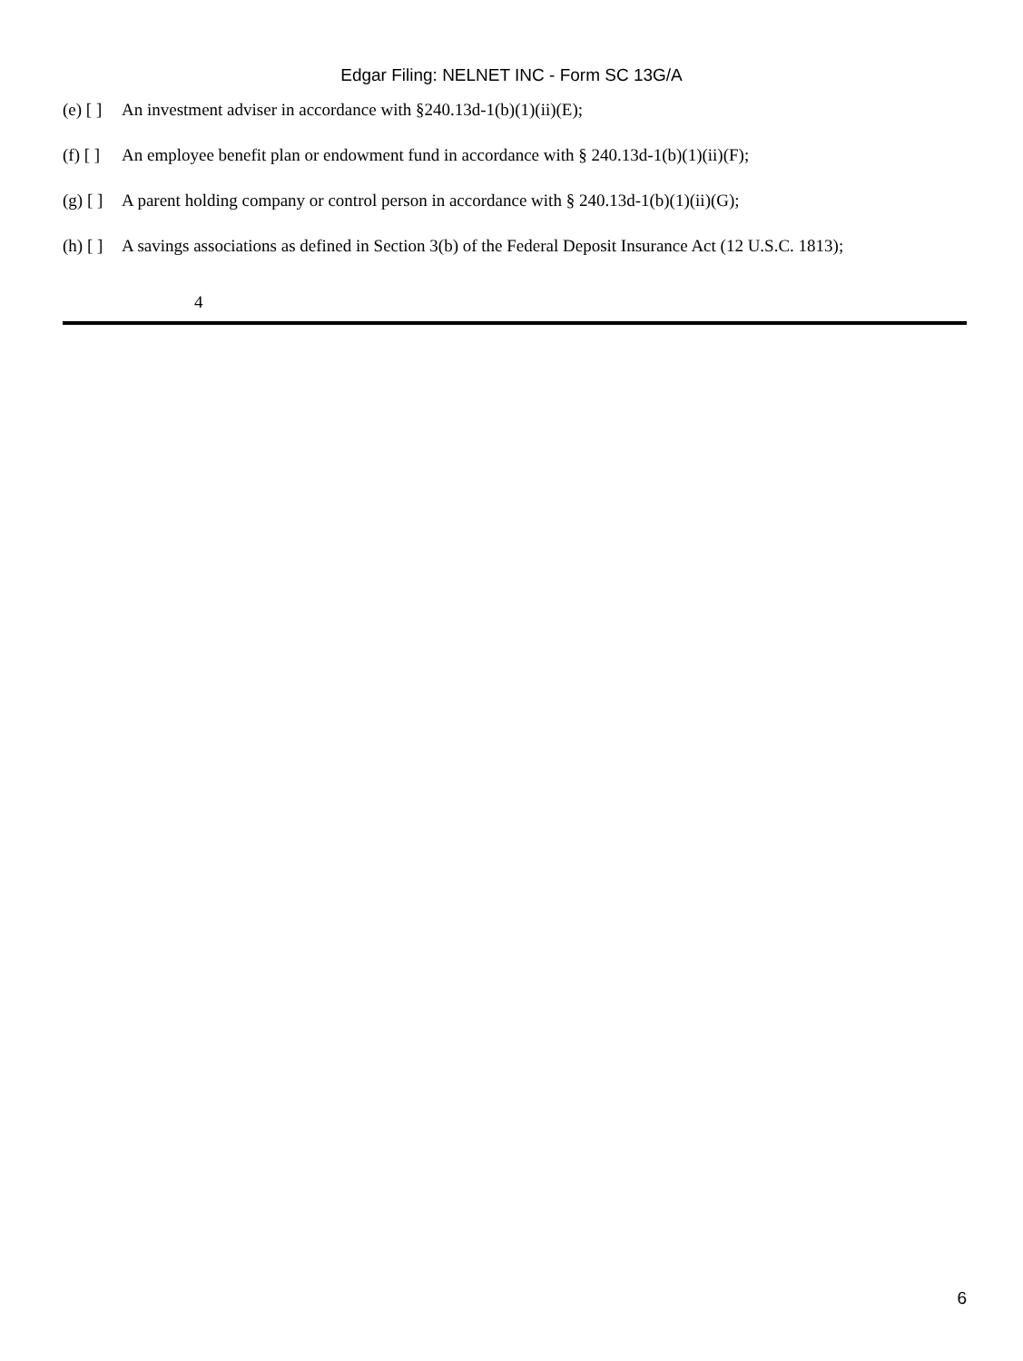Edgar Filing: NELNET INC - Form SC 13G/A
(e) [ ] An investment adviser in accordance with §240.13d-1(b)(1)(ii)(E);
(f) [ ] An employee benefit plan or endowment fund in accordance with § 240.13d-1(b)(1)(ii)(F);
(g) [ ] A parent holding company or control person in accordance with § 240.13d-1(b)(1)(ii)(G);
(h) [ ] A savings associations as defined in Section 3(b) of the Federal Deposit Insurance Act (12 U.S.C. 1813);
4
6